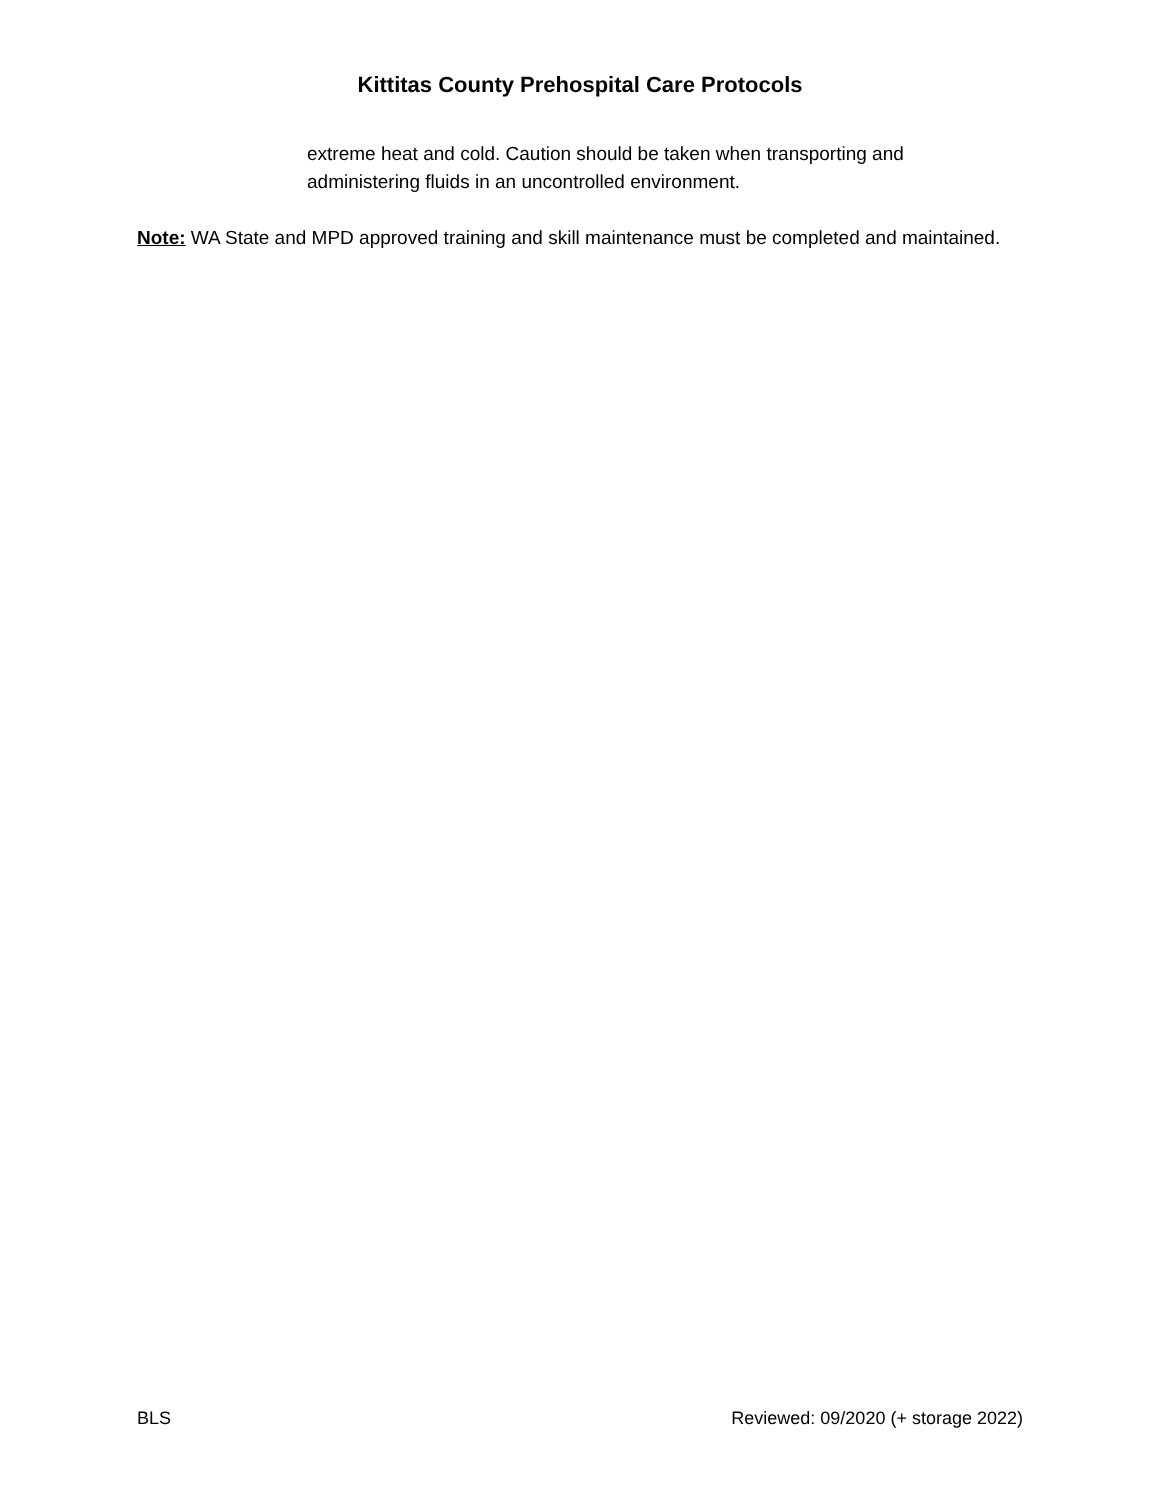Kittitas County Prehospital Care Protocols
extreme heat and cold. Caution should be taken when transporting and administering fluids in an uncontrolled environment.
Note: WA State and MPD approved training and skill maintenance must be completed and maintained.
BLS Reviewed: 09/2020 (+ storage 2022)